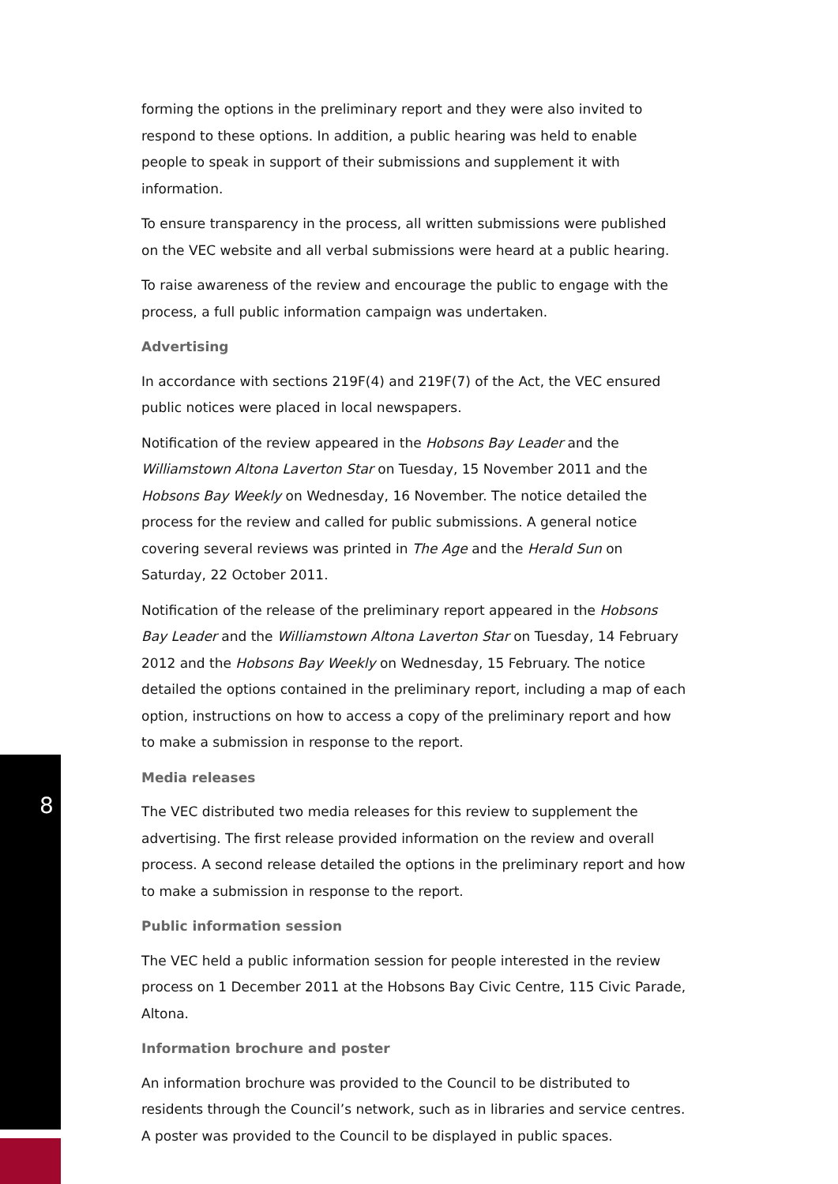forming the options in the preliminary report and they were also invited to respond to these options. In addition, a public hearing was held to enable people to speak in support of their submissions and supplement it with information.
To ensure transparency in the process, all written submissions were published on the VEC website and all verbal submissions were heard at a public hearing.
To raise awareness of the review and encourage the public to engage with the process, a full public information campaign was undertaken.
Advertising
In accordance with sections 219F(4) and 219F(7) of the Act, the VEC ensured public notices were placed in local newspapers.
Notification of the review appeared in the Hobsons Bay Leader and the Williamstown Altona Laverton Star on Tuesday, 15 November 2011 and the Hobsons Bay Weekly on Wednesday, 16 November. The notice detailed the process for the review and called for public submissions. A general notice covering several reviews was printed in The Age and the Herald Sun on Saturday, 22 October 2011.
Notification of the release of the preliminary report appeared in the Hobsons Bay Leader and the Williamstown Altona Laverton Star on Tuesday, 14 February 2012 and the Hobsons Bay Weekly on Wednesday, 15 February. The notice detailed the options contained in the preliminary report, including a map of each option, instructions on how to access a copy of the preliminary report and how to make a submission in response to the report.
Media releases
The VEC distributed two media releases for this review to supplement the advertising. The first release provided information on the review and overall process. A second release detailed the options in the preliminary report and how to make a submission in response to the report.
Public information session
The VEC held a public information session for people interested in the review process on 1 December 2011 at the Hobsons Bay Civic Centre, 115 Civic Parade, Altona.
Information brochure and poster
An information brochure was provided to the Council to be distributed to residents through the Council’s network, such as in libraries and service centres. A poster was provided to the Council to be displayed in public spaces.
8